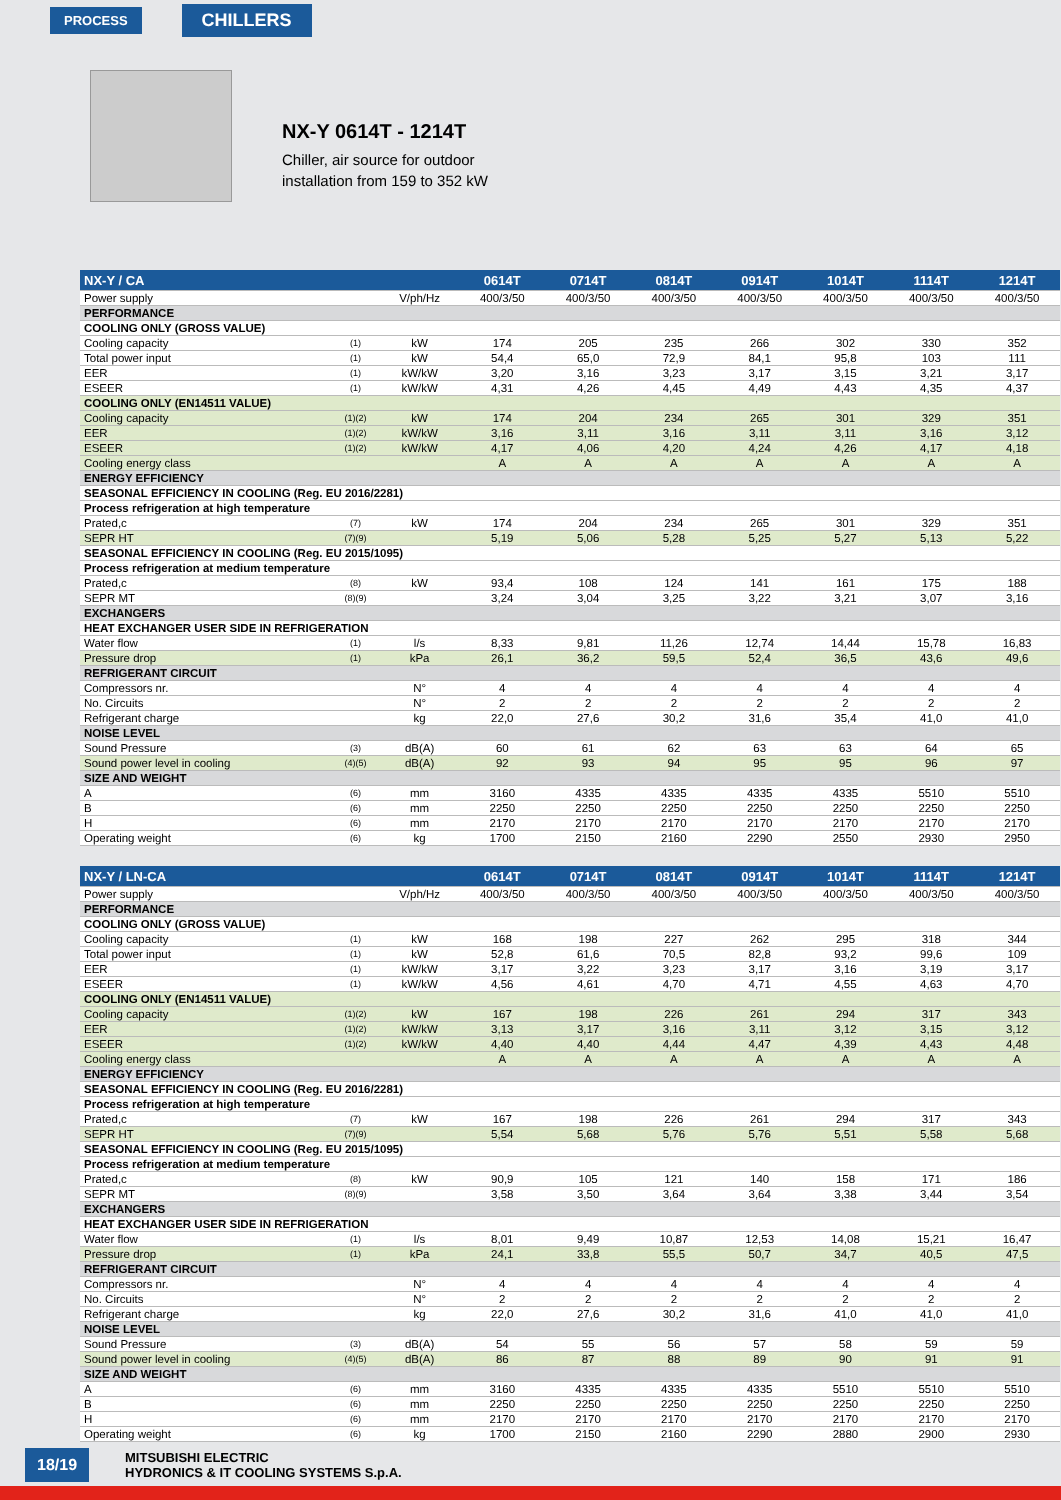PROCESS CHILLERS
NX-Y 0614T - 1214T
Chiller, air source for outdoor
installation from 159 to 352 kW
| NX-Y / CA | | | 0614T | 0714T | 0814T | 0914T | 1014T | 1114T | 1214T |
| --- | --- | --- | --- | --- | --- | --- | --- | --- | --- |
| Power supply | | V/ph/Hz | 400/3/50 | 400/3/50 | 400/3/50 | 400/3/50 | 400/3/50 | 400/3/50 | 400/3/50 |
| PERFORMANCE | | | | | | | | | |
| COOLING ONLY (GROSS VALUE) | | | | | | | | | |
| Cooling capacity | (1) | kW | 174 | 205 | 235 | 266 | 302 | 330 | 352 |
| Total power input | (1) | kW | 54,4 | 65,0 | 72,9 | 84,1 | 95,8 | 103 | 111 |
| EER | (1) | kW/kW | 3,20 | 3,16 | 3,23 | 3,17 | 3,15 | 3,21 | 3,17 |
| ESEER | (1) | kW/kW | 4,31 | 4,26 | 4,45 | 4,49 | 4,43 | 4,35 | 4,37 |
| COOLING ONLY (EN14511 VALUE) | | | | | | | | | |
| Cooling capacity | (1)(2) | kW | 174 | 204 | 234 | 265 | 301 | 329 | 351 |
| EER | (1)(2) | kW/kW | 3,16 | 3,11 | 3,16 | 3,11 | 3,11 | 3,16 | 3,12 |
| ESEER | (1)(2) | kW/kW | 4,17 | 4,06 | 4,20 | 4,24 | 4,26 | 4,17 | 4,18 |
| Cooling energy class | | | A | A | A | A | A | A | A |
| ENERGY EFFICIENCY | | | | | | | | | |
| SEASONAL EFFICIENCY IN COOLING (Reg. EU 2016/2281) | | | | | | | | | |
| Process refrigeration at high temperature | | | | | | | | | |
| Prated,c | (7) | kW | 174 | 204 | 234 | 265 | 301 | 329 | 351 |
| SEPR HT | (7)(9) | | 5,19 | 5,06 | 5,28 | 5,25 | 5,27 | 5,13 | 5,22 |
| SEASONAL EFFICIENCY IN COOLING (Reg. EU 2015/1095) | | | | | | | | | |
| Process refrigeration at medium temperature | | | | | | | | | |
| Prated,c | (8) | kW | 93,4 | 108 | 124 | 141 | 161 | 175 | 188 |
| SEPR MT | (8)(9) | | 3,24 | 3,04 | 3,25 | 3,22 | 3,21 | 3,07 | 3,16 |
| EXCHANGERS | | | | | | | | | |
| HEAT EXCHANGER USER SIDE IN REFRIGERATION | | | | | | | | | |
| Water flow | (1) | l/s | 8,33 | 9,81 | 11,26 | 12,74 | 14,44 | 15,78 | 16,83 |
| Pressure drop | (1) | kPa | 26,1 | 36,2 | 59,5 | 52,4 | 36,5 | 43,6 | 49,6 |
| REFRIGERANT CIRCUIT | | | | | | | | | |
| Compressors nr. | | N° | 4 | 4 | 4 | 4 | 4 | 4 | 4 |
| No. Circuits | | N° | 2 | 2 | 2 | 2 | 2 | 2 | 2 |
| Refrigerant charge | | kg | 22,0 | 27,6 | 30,2 | 31,6 | 35,4 | 41,0 | 41,0 |
| NOISE LEVEL | | | | | | | | | |
| Sound Pressure | (3) | dB(A) | 60 | 61 | 62 | 63 | 63 | 64 | 65 |
| Sound power level in cooling | (4)(5) | dB(A) | 92 | 93 | 94 | 95 | 95 | 96 | 97 |
| SIZE AND WEIGHT | | | | | | | | | |
| A | (6) | mm | 3160 | 4335 | 4335 | 4335 | 4335 | 5510 | 5510 |
| B | (6) | mm | 2250 | 2250 | 2250 | 2250 | 2250 | 2250 | 2250 |
| H | (6) | mm | 2170 | 2170 | 2170 | 2170 | 2170 | 2170 | 2170 |
| Operating weight | (6) | kg | 1700 | 2150 | 2160 | 2290 | 2550 | 2930 | 2950 |
| NX-Y / LN-CA | | | 0614T | 0714T | 0814T | 0914T | 1014T | 1114T | 1214T |
| --- | --- | --- | --- | --- | --- | --- | --- | --- | --- |
| Power supply | | V/ph/Hz | 400/3/50 | 400/3/50 | 400/3/50 | 400/3/50 | 400/3/50 | 400/3/50 | 400/3/50 |
| PERFORMANCE | | | | | | | | | |
| COOLING ONLY (GROSS VALUE) | | | | | | | | | |
| Cooling capacity | (1) | kW | 168 | 198 | 227 | 262 | 295 | 318 | 344 |
| Total power input | (1) | kW | 52,8 | 61,6 | 70,5 | 82,8 | 93,2 | 99,6 | 109 |
| EER | (1) | kW/kW | 3,17 | 3,22 | 3,23 | 3,17 | 3,16 | 3,19 | 3,17 |
| ESEER | (1) | kW/kW | 4,56 | 4,61 | 4,70 | 4,71 | 4,55 | 4,63 | 4,70 |
| COOLING ONLY (EN14511 VALUE) | | | | | | | | | |
| Cooling capacity | (1)(2) | kW | 167 | 198 | 226 | 261 | 294 | 317 | 343 |
| EER | (1)(2) | kW/kW | 3,13 | 3,17 | 3,16 | 3,11 | 3,12 | 3,15 | 3,12 |
| ESEER | (1)(2) | kW/kW | 4,40 | 4,40 | 4,44 | 4,47 | 4,39 | 4,43 | 4,48 |
| Cooling energy class | | | A | A | A | A | A | A | A |
| ENERGY EFFICIENCY | | | | | | | | | |
| SEASONAL EFFICIENCY IN COOLING (Reg. EU 2016/2281) | | | | | | | | | |
| Process refrigeration at high temperature | | | | | | | | | |
| Prated,c | (7) | kW | 167 | 198 | 226 | 261 | 294 | 317 | 343 |
| SEPR HT | (7)(9) | | 5,54 | 5,68 | 5,76 | 5,76 | 5,51 | 5,58 | 5,68 |
| SEASONAL EFFICIENCY IN COOLING (Reg. EU 2015/1095) | | | | | | | | | |
| Process refrigeration at medium temperature | | | | | | | | | |
| Prated,c | (8) | kW | 90,9 | 105 | 121 | 140 | 158 | 171 | 186 |
| SEPR MT | (8)(9) | | 3,58 | 3,50 | 3,64 | 3,64 | 3,38 | 3,44 | 3,54 |
| EXCHANGERS | | | | | | | | | |
| HEAT EXCHANGER USER SIDE IN REFRIGERATION | | | | | | | | | |
| Water flow | (1) | l/s | 8,01 | 9,49 | 10,87 | 12,53 | 14,08 | 15,21 | 16,47 |
| Pressure drop | (1) | kPa | 24,1 | 33,8 | 55,5 | 50,7 | 34,7 | 40,5 | 47,5 |
| REFRIGERANT CIRCUIT | | | | | | | | | |
| Compressors nr. | | N° | 4 | 4 | 4 | 4 | 4 | 4 | 4 |
| No. Circuits | | N° | 2 | 2 | 2 | 2 | 2 | 2 | 2 |
| Refrigerant charge | | kg | 22,0 | 27,6 | 30,2 | 31,6 | 41,0 | 41,0 | 41,0 |
| NOISE LEVEL | | | | | | | | | |
| Sound Pressure | (3) | dB(A) | 54 | 55 | 56 | 57 | 58 | 59 | 59 |
| Sound power level in cooling | (4)(5) | dB(A) | 86 | 87 | 88 | 89 | 90 | 91 | 91 |
| SIZE AND WEIGHT | | | | | | | | | |
| A | (6) | mm | 3160 | 4335 | 4335 | 4335 | 5510 | 5510 | 5510 |
| B | (6) | mm | 2250 | 2250 | 2250 | 2250 | 2250 | 2250 | 2250 |
| H | (6) | mm | 2170 | 2170 | 2170 | 2170 | 2170 | 2170 | 2170 |
| Operating weight | (6) | kg | 1700 | 2150 | 2160 | 2290 | 2880 | 2900 | 2930 |
18/19
MITSUBISHI ELECTRIC
HYDRONICS & IT COOLING SYSTEMS S.p.A.